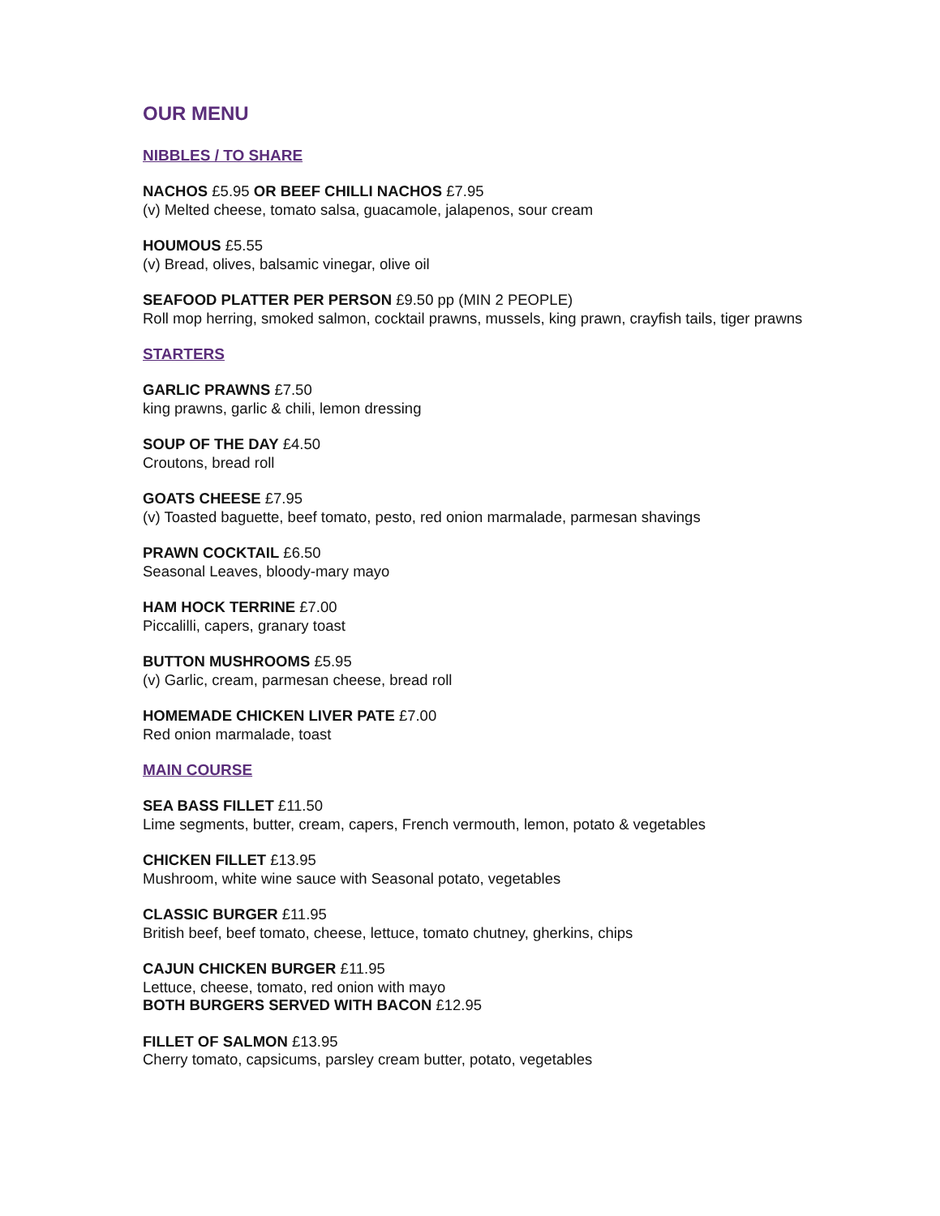OUR MENU
NIBBLES / TO SHARE
NACHOS £5.95 OR BEEF CHILLI NACHOS £7.95
(v) Melted cheese, tomato salsa, guacamole, jalapenos, sour cream
HOUMOUS £5.55
(v) Bread, olives, balsamic vinegar, olive oil
SEAFOOD PLATTER PER PERSON £9.50 pp (MIN 2 PEOPLE)
Roll mop herring, smoked salmon, cocktail prawns, mussels, king prawn, crayfish tails, tiger prawns
STARTERS
GARLIC PRAWNS £7.50
king prawns, garlic & chili, lemon dressing
SOUP OF THE DAY £4.50
Croutons, bread roll
GOATS CHEESE £7.95
(v) Toasted baguette, beef tomato, pesto, red onion marmalade, parmesan shavings
PRAWN COCKTAIL £6.50
Seasonal Leaves, bloody-mary mayo
HAM HOCK TERRINE £7.00
Piccalilli, capers, granary toast
BUTTON MUSHROOMS £5.95
(v) Garlic, cream, parmesan cheese, bread roll
HOMEMADE CHICKEN LIVER PATE £7.00
Red onion marmalade, toast
MAIN COURSE
SEA BASS FILLET £11.50
Lime segments, butter, cream, capers, French vermouth, lemon, potato & vegetables
CHICKEN FILLET £13.95
Mushroom, white wine sauce with Seasonal potato, vegetables
CLASSIC BURGER £11.95
British beef, beef tomato, cheese, lettuce, tomato chutney, gherkins, chips
CAJUN CHICKEN BURGER £11.95
Lettuce, cheese, tomato, red onion with mayo
BOTH BURGERS SERVED WITH BACON £12.95
FILLET OF SALMON £13.95
Cherry tomato, capsicums, parsley cream butter, potato, vegetables